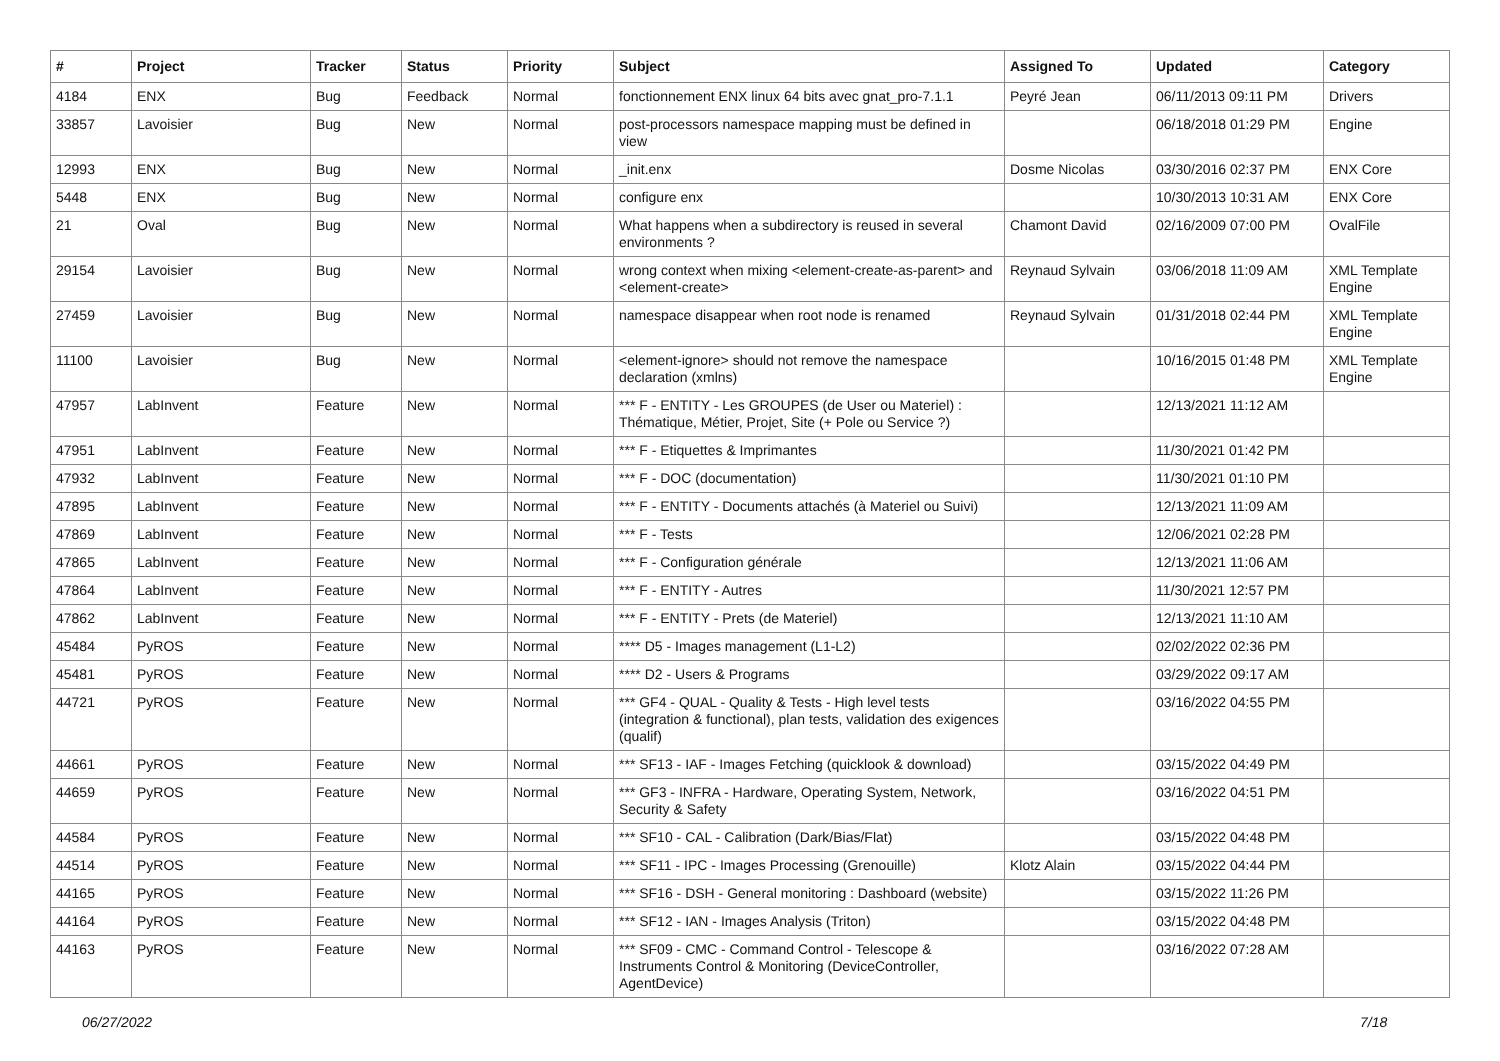| # | Project | Tracker | Status | Priority | Subject | Assigned To | Updated | Category |
| --- | --- | --- | --- | --- | --- | --- | --- | --- |
| 4184 | ENX | Bug | Feedback | Normal | fonctionnement ENX linux 64 bits avec gnat_pro-7.1.1 | Peyré Jean | 06/11/2013 09:11 PM | Drivers |
| 33857 | Lavoisier | Bug | New | Normal | post-processors namespace mapping must be defined in view | | 06/18/2018 01:29 PM | Engine |
| 12993 | ENX | Bug | New | Normal | _init.enx | Dosme Nicolas | 03/30/2016 02:37 PM | ENX Core |
| 5448 | ENX | Bug | New | Normal | configure enx | | 10/30/2013 10:31 AM | ENX Core |
| 21 | Oval | Bug | New | Normal | What happens when a subdirectory is reused in several environments ? | Chamont David | 02/16/2009 07:00 PM | OvalFile |
| 29154 | Lavoisier | Bug | New | Normal | wrong context when mixing <element-create-as-parent> and <element-create> | Reynaud Sylvain | 03/06/2018 11:09 AM | XML Template Engine |
| 27459 | Lavoisier | Bug | New | Normal | namespace disappear when root node is renamed | Reynaud Sylvain | 01/31/2018 02:44 PM | XML Template Engine |
| 11100 | Lavoisier | Bug | New | Normal | <element-ignore> should not remove the namespace declaration (xmlns) | | 10/16/2015 01:48 PM | XML Template Engine |
| 47957 | LabInvent | Feature | New | Normal | *** F - ENTITY - Les GROUPES (de User ou Materiel) : Thématique, Métier, Projet, Site (+ Pole ou Service ?) | | 12/13/2021 11:12 AM | |
| 47951 | LabInvent | Feature | New | Normal | *** F - Etiquettes & Imprimantes | | 11/30/2021 01:42 PM | |
| 47932 | LabInvent | Feature | New | Normal | *** F - DOC (documentation) | | 11/30/2021 01:10 PM | |
| 47895 | LabInvent | Feature | New | Normal | *** F - ENTITY - Documents attachés (à Materiel ou Suivi) | | 12/13/2021 11:09 AM | |
| 47869 | LabInvent | Feature | New | Normal | *** F - Tests | | 12/06/2021 02:28 PM | |
| 47865 | LabInvent | Feature | New | Normal | *** F - Configuration générale | | 12/13/2021 11:06 AM | |
| 47864 | LabInvent | Feature | New | Normal | *** F - ENTITY - Autres | | 11/30/2021 12:57 PM | |
| 47862 | LabInvent | Feature | New | Normal | *** F - ENTITY - Prets (de Materiel) | | 12/13/2021 11:10 AM | |
| 45484 | PyROS | Feature | New | Normal | **** D5 - Images management (L1-L2) | | 02/02/2022 02:36 PM | |
| 45481 | PyROS | Feature | New | Normal | **** D2 - Users & Programs | | 03/29/2022 09:17 AM | |
| 44721 | PyROS | Feature | New | Normal | *** GF4 - QUAL - Quality & Tests - High level tests (integration & functional), plan tests, validation des exigences (qualif) | | 03/16/2022 04:55 PM | |
| 44661 | PyROS | Feature | New | Normal | *** SF13 - IAF - Images Fetching (quicklook & download) | | 03/15/2022 04:49 PM | |
| 44659 | PyROS | Feature | New | Normal | *** GF3 - INFRA - Hardware, Operating System, Network, Security & Safety | | 03/16/2022 04:51 PM | |
| 44584 | PyROS | Feature | New | Normal | *** SF10 - CAL - Calibration (Dark/Bias/Flat) | | 03/15/2022 04:48 PM | |
| 44514 | PyROS | Feature | New | Normal | *** SF11 - IPC - Images Processing (Grenouille) | Klotz Alain | 03/15/2022 04:44 PM | |
| 44165 | PyROS | Feature | New | Normal | *** SF16 - DSH - General monitoring : Dashboard (website) | | 03/15/2022 11:26 PM | |
| 44164 | PyROS | Feature | New | Normal | *** SF12 - IAN - Images Analysis (Triton) | | 03/15/2022 04:48 PM | |
| 44163 | PyROS | Feature | New | Normal | *** SF09 - CMC - Command Control - Telescope & Instruments Control & Monitoring (DeviceController, AgentDevice) | | 03/16/2022 07:28 AM | |
06/27/2022 7/18